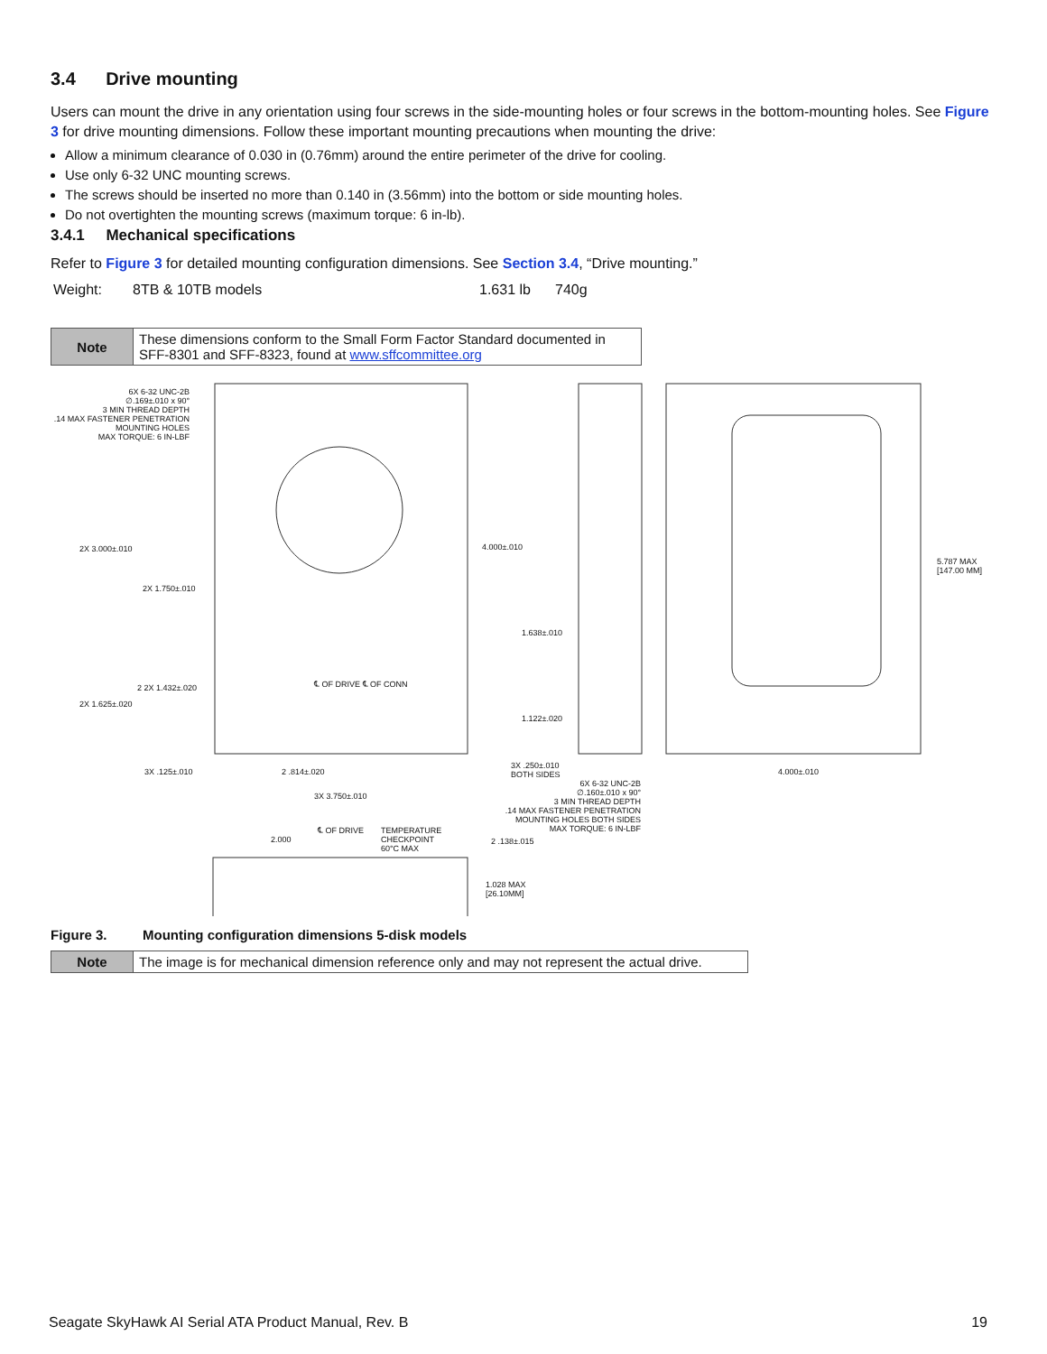3.4 Drive mounting
Users can mount the drive in any orientation using four screws in the side-mounting holes or four screws in the bottom-mounting holes. See Figure 3 for drive mounting dimensions. Follow these important mounting precautions when mounting the drive:
Allow a minimum clearance of 0.030 in (0.76mm) around the entire perimeter of the drive for cooling.
Use only 6-32 UNC mounting screws.
The screws should be inserted no more than 0.140 in (3.56mm) into the bottom or side mounting holes.
Do not overtighten the mounting screws (maximum torque: 6 in-lb).
3.4.1 Mechanical specifications
Refer to Figure 3 for detailed mounting configuration dimensions. See Section 3.4, “Drive mounting.”
| Weight: | 8TB & 10TB models | 1.631 lb | 740g |
| Note | These dimensions conform to the Small Form Factor Standard documented in SFF-8301 and SFF-8323, found at www.sffcommittee.org |
6X 6-32 UNC-2B
∅.169±.010 x 90°
3 MIN THREAD DEPTH
.14 MAX FASTENER PENETRATION
MOUNTING HOLES
MAX TORQUE: 6 IN-LBF
2X 3.000±.010
2X 1.750±.010
2 2X 1.432±.020
2X 1.625±.020
℄ OF DRIVE ℄ OF CONN
3X .125±.010 2 .814±.020
3X 3.750±.010
4.000±.010
1.638±.010
1.122±.020
3X .250±.010
BOTH SIDES
6X 6-32 UNC-2B
∅.160±.010 x 90°
3 MIN THREAD DEPTH
.14 MAX FASTENER PENETRATION
MOUNTING HOLES BOTH SIDES
MAX TORQUE: 6 IN-LBF
5.787 MAX
[147.00 MM]
4.000±.010
℄ OF DRIVE
TEMPERATURE
CHECKPOINT
60°C MAX
2.000 2 .138±.015
1.028 MAX
[26.10MM]
Figure 3. Mounting configuration dimensions 5-disk models
| Note | The image is for mechanical dimension reference only and may not represent the actual drive. |
Seagate SkyHawk AI Serial ATA Product Manual, Rev. B 19